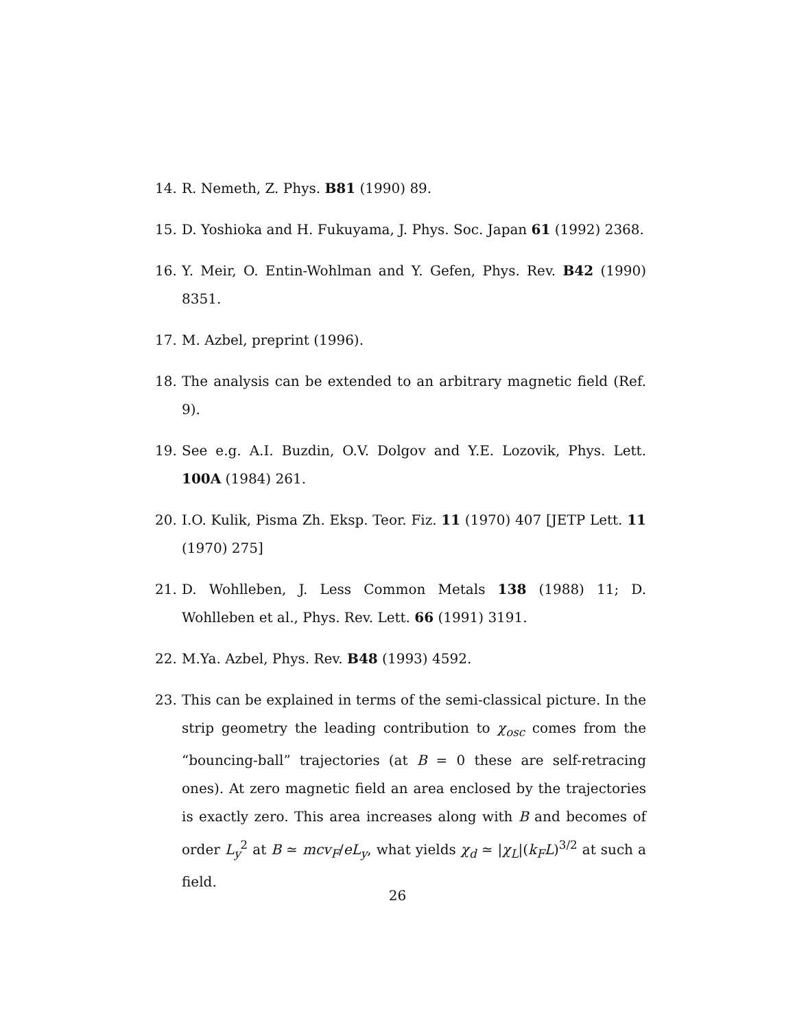14. R. Nemeth, Z. Phys. B81 (1990) 89.
15. D. Yoshioka and H. Fukuyama, J. Phys. Soc. Japan 61 (1992) 2368.
16. Y. Meir, O. Entin-Wohlman and Y. Gefen, Phys. Rev. B42 (1990) 8351.
17. M. Azbel, preprint (1996).
18. The analysis can be extended to an arbitrary magnetic field (Ref. 9).
19. See e.g. A.I. Buzdin, O.V. Dolgov and Y.E. Lozovik, Phys. Lett. 100A (1984) 261.
20. I.O. Kulik, Pisma Zh. Eksp. Teor. Fiz. 11 (1970) 407 [JETP Lett. 11 (1970) 275]
21. D. Wohlleben, J. Less Common Metals 138 (1988) 11; D. Wohlleben et al., Phys. Rev. Lett. 66 (1991) 3191.
22. M.Ya. Azbel, Phys. Rev. B48 (1993) 4592.
23. This can be explained in terms of the semi-classical picture. In the strip geometry the leading contribution to χ<sub>osc</sub> comes from the “bouncing-ball” trajectories (at B = 0 these are self-retracing ones). At zero magnetic field an area enclosed by the trajectories is exactly zero. This area increases along with B and becomes of order L<sub>y</sub><sup>2</sup> at B ≃ mcv<sub>F</sub>/eL<sub>y</sub>, what yields χ<sub>d</sub> ≃ |χ<sub>L</sub>|(k<sub>F</sub>L)<sup>3/2</sup> at such a field.
26